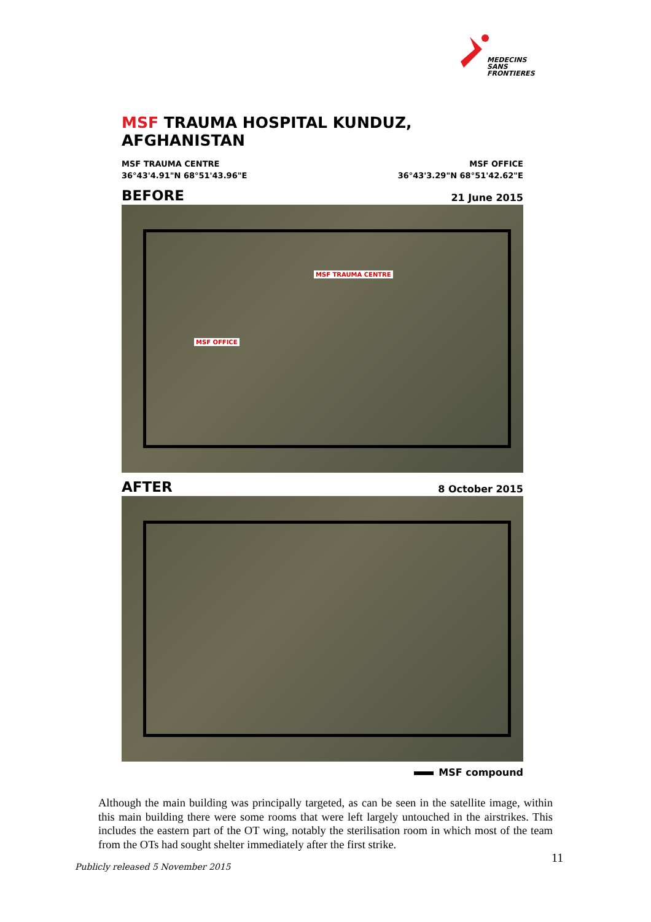MEDECINS
SANS FRONTIERES
MSF TRAUMA HOSPITAL KUNDUZ, AFGHANISTAN
MSF TRAUMA CENTRE
36°43'4.91"N 68°51'43.96"E
MSF OFFICE
36°43'3.29"N 68°51'42.62"E
BEFORE 21 June 2015
MSF TRAUMA CENTRE
MSF OFFICE
AFTER 8 October 2015
MSF compound
Although the main building was principally targeted, as can be seen in the satellite image, within this main building there were some rooms that were left largely untouched in the airstrikes. This includes the eastern part of the OT wing, notably the sterilisation room in which most of the team from the OTs had sought shelter immediately after the first strike.
11
Publicly released 5 November 2015